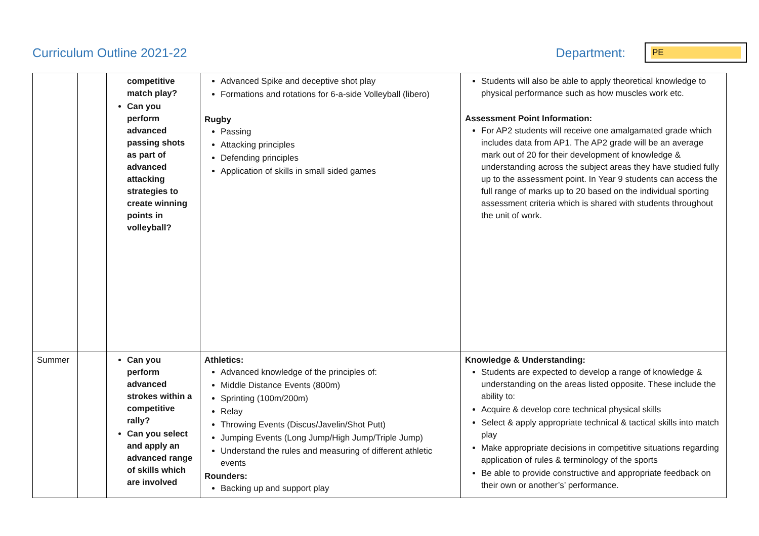Curriculum Outline 2021-22 Department:
PE
| | | competitive match play? Can you perform advanced passing shots as part of advanced attacking strategies to create winning points in volleyball? | Advanced Spike and deceptive shot play Formations and rotations for 6-a-side Volleyball (libero) Rugby Passing Attacking principles Defending principles Application of skills in small sided games | Students will also be able to apply theoretical knowledge to physical performance such as how muscles work etc. Assessment Point Information: For AP2 students will receive one amalgamated grade which includes data from AP1. The AP2 grade will be an average mark out of 20 for their development of knowledge & understanding across the subject areas they have studied fully up to the assessment point. In Year 9 students can access the full range of marks up to 20 based on the individual sporting assessment criteria which is shared with students throughout the unit of work. |
| Summer | | Can you perform advanced strokes within a competitive rally? Can you select and apply an advanced range of skills which are involved | Athletics: Advanced knowledge of the principles of: Middle Distance Events (800m) Sprinting (100m/200m) Relay Throwing Events (Discus/Javelin/Shot Putt) Jumping Events (Long Jump/High Jump/Triple Jump) Understand the rules and measuring of different athletic events Rounders: Backing up and support play | Knowledge & Understanding: Students are expected to develop a range of knowledge & understanding on the areas listed opposite. These include the ability to: Acquire & develop core technical physical skills Select & apply appropriate technical & tactical skills into match play Make appropriate decisions in competitive situations regarding application of rules & terminology of the sports Be able to provide constructive and appropriate feedback on their own or another’s’ performance. |